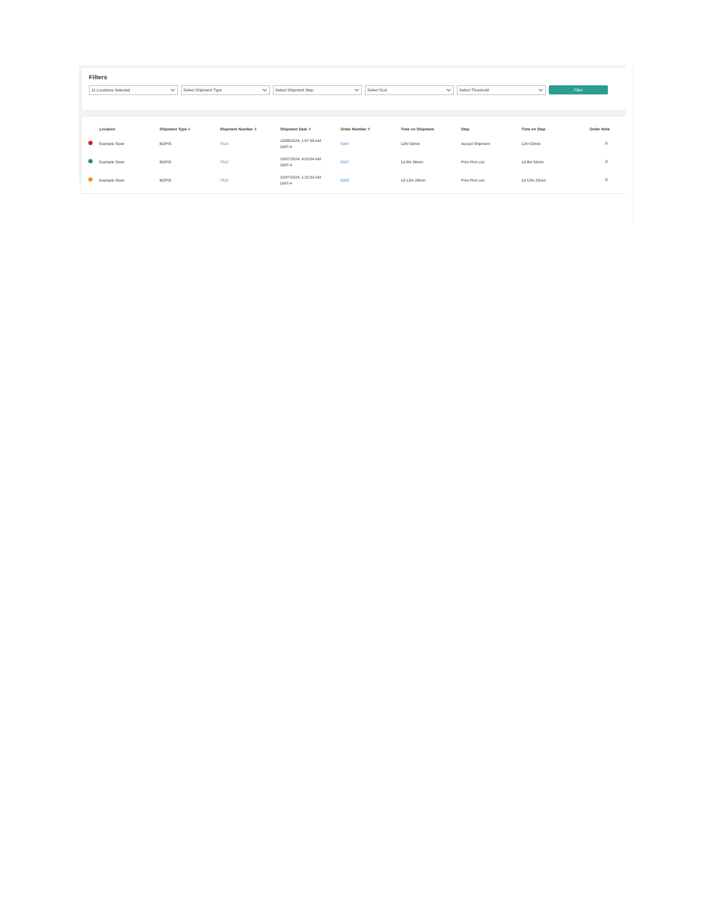Filters
11 Locations Selected Select Shipment Type Select Shipment Step Select SLA Select Threshold
Filter
| | Location | Shipment Type ⬍ | Shipment Number ⬍ | Shipment Date ⬍ | Order Number ⬍ | Time on Shipment | Step | Time on Step | Order Note |
| --- | --- | --- | --- | --- | --- | --- | --- | --- | --- |
| | Example Store | BOPIS | 7514 | 10/08/2024, 1:57:59 AM GMT-4 | 5347 | 12hr 03min | Accept Shipment | 12hr 03min | 🗎 |
| | Example Store | BOPIS | 7512 | 10/07/2024, 4:03:04 AM GMT-4 | 5337 | 1d 9hr 58min | Print Pick List | 1d 9hr 53min | 🗎 |
| | Example Store | BOPIS | 7510 | 10/07/2024, 1:32:53 AM GMT-4 | 5335 | 1d 12hr 28min | Print Pick List | 1d 12hr 25min | 🗎 |